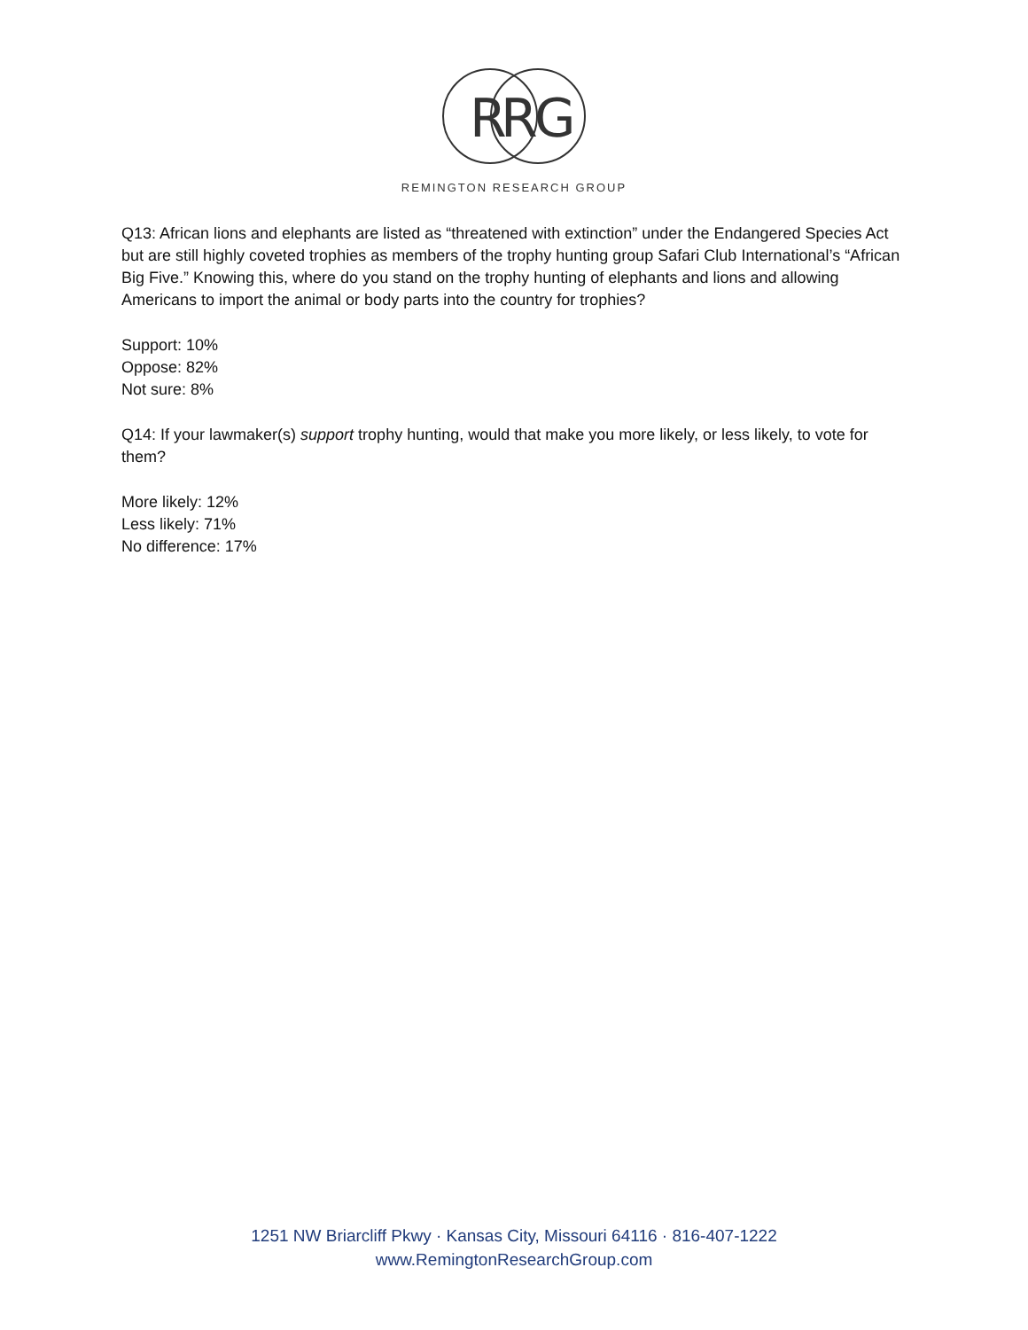R
R
G
REMINGTON RESEARCH GROUP
Q13: African lions and elephants are listed as “threatened with extinction” under the Endangered Species Act but are still highly coveted trophies as members of the trophy hunting group Safari Club International’s “African Big Five.” Knowing this, where do you stand on the trophy hunting of elephants and lions and allowing Americans to import the animal or body parts into the country for trophies?
Support: 10%
Oppose: 82%
Not sure: 8%
Q14: If your lawmaker(s) support trophy hunting, would that make you more likely, or less likely, to vote for them?
More likely: 12%
Less likely: 71%
No difference: 17%
1251 NW Briarcliff Pkwy · Kansas City, Missouri 64116 · 816-407-1222
www.RemingtonResearchGroup.com